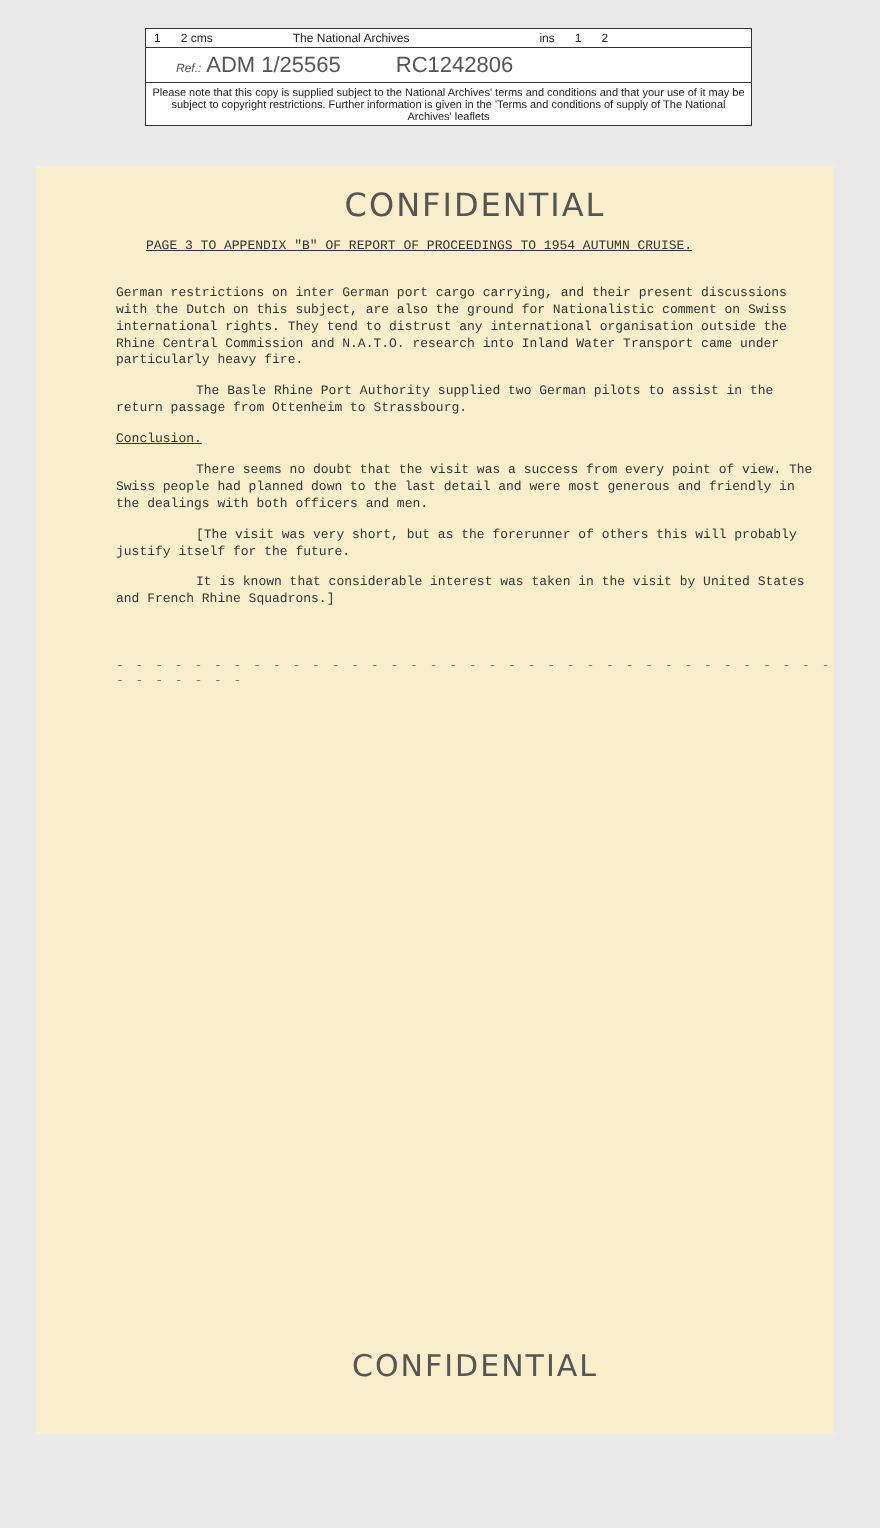1 2 cms The National Archives ins 1 2
Ref.: ADM 1/25565 RC1242806
Please note that this copy is supplied subject to the National Archives' terms and conditions and that your use of it may be subject to copyright restrictions. Further information is given in the 'Terms and conditions of supply of The National Archives' leaflets
CONFIDENTIAL
PAGE 3 TO APPENDIX "B" OF REPORT OF PROCEEDINGS TO 1954 AUTUMN CRUISE.
German restrictions on inter German port cargo carrying, and their present discussions with the Dutch on this subject, are also the ground for Nationalistic comment on Swiss international rights. They tend to distrust any international organisation outside the Rhine Central Commission and N.A.T.O. research into Inland Water Transport came under particularly heavy fire.
The Basle Rhine Port Authority supplied two German pilots to assist in the return passage from Ottenheim to Strassbourg.
Conclusion.
There seems no doubt that the visit was a success from every point of view. The Swiss people had planned down to the last detail and were most generous and friendly in the dealings with both officers and men.
[The visit was very short, but as the forerunner of others this will probably justify itself for the future.
It is known that considerable interest was taken in the visit by United States and French Rhine Squadrons.]
- - - - - - - - - - - - - - - - - - - - - - - - - - - - - - - - - - - - - - - - - - - -
CONFIDENTIAL